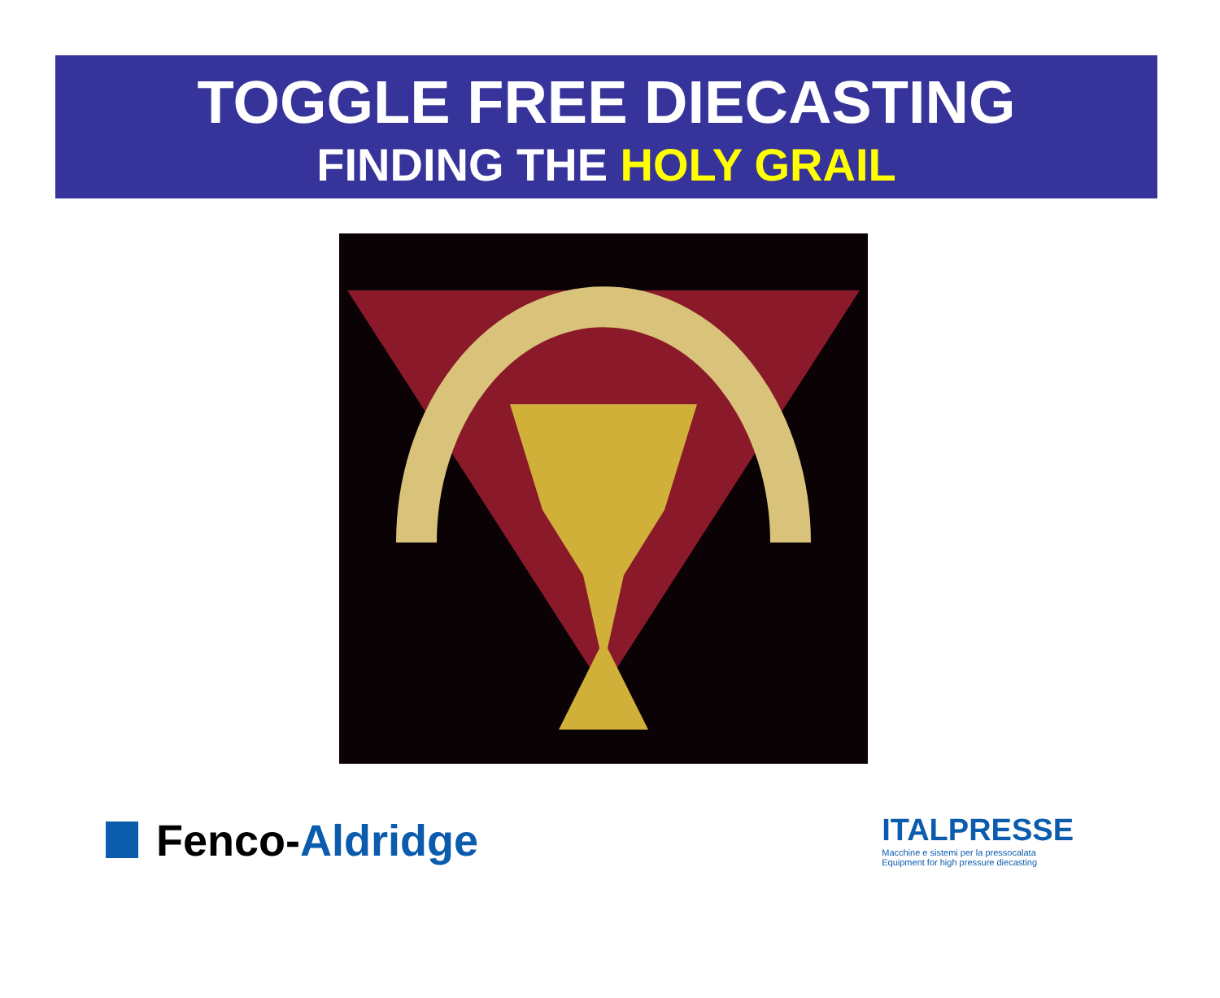TOGGLE FREE DIECASTING
FINDING THE HOLY GRAIL
Fenco- Aldridge
ITALPRESSE
Macchine e sistemi per la pressocalata
Equipment for high pressure diecasting